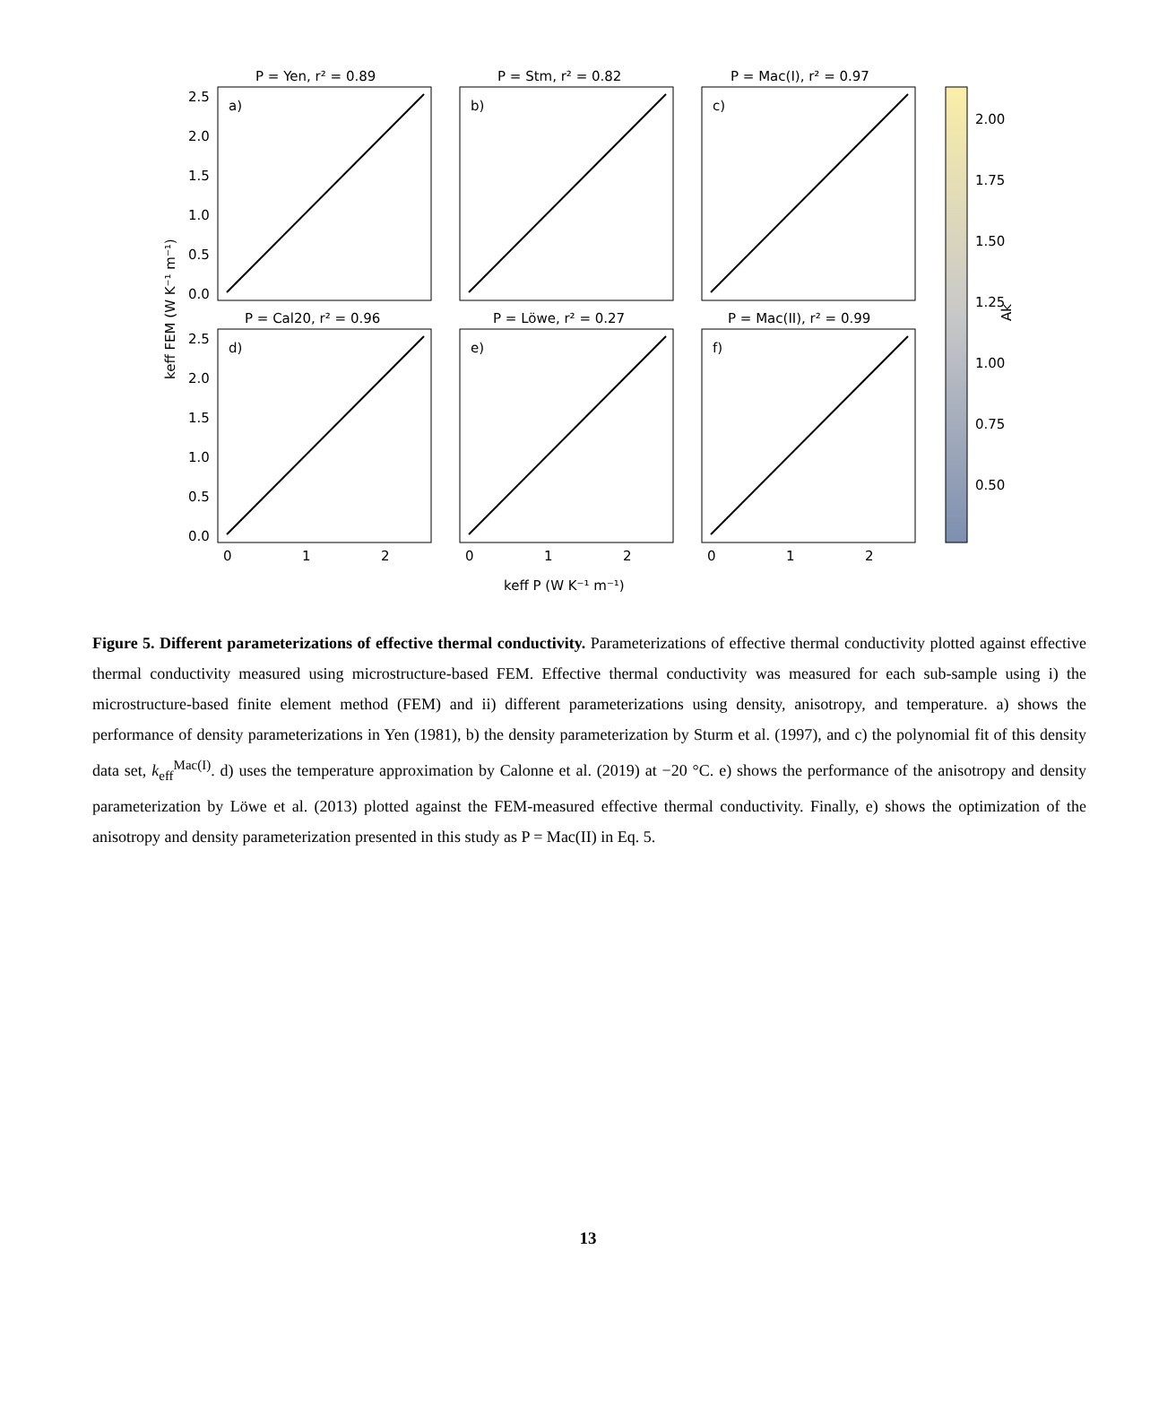P = Yen, r² = 0.89
P = Stm, r² = 0.82
P = Mac(I), r² = 0.97
P = Cal20, r² = 0.96
P = Löwe, r² = 0.27
P = Mac(II), r² = 0.99
a)
b)
c)
d)
e)
f)
2.5
2.0
1.5
1.0
0.5
0.0
2.5
2.0
1.5
1.0
0.5
0.0
0
1
2
0
1
2
0
1
2
2.00
1.75
1.50
1.25
1.00
0.75
0.50
Ak
keff FEM (W K⁻¹ m⁻¹)
keff P (W K⁻¹ m⁻¹)
Figure 5. Different parameterizations of effective thermal conductivity. Parameterizations of effective thermal conductivity plotted against effective thermal conductivity measured using microstructure-based FEM. Effective thermal conductivity was measured for each sub-sample using i) the microstructure-based finite element method (FEM) and ii) different parameterizations using density, anisotropy, and temperature. a) shows the performance of density parameterizations in Yen (1981), b) the density parameterization by Sturm et al. (1997), and c) the polynomial fit of this density data set, k<sub>eff</sub><sup>Mac(I)</sup>. d) uses the temperature approximation by Calonne et al. (2019) at −20 °C. e) shows the performance of the anisotropy and density parameterization by Löwe et al. (2013) plotted against the FEM-measured effective thermal conductivity. Finally, e) shows the optimization of the anisotropy and density parameterization presented in this study as P = Mac(II) in Eq. 5.
13